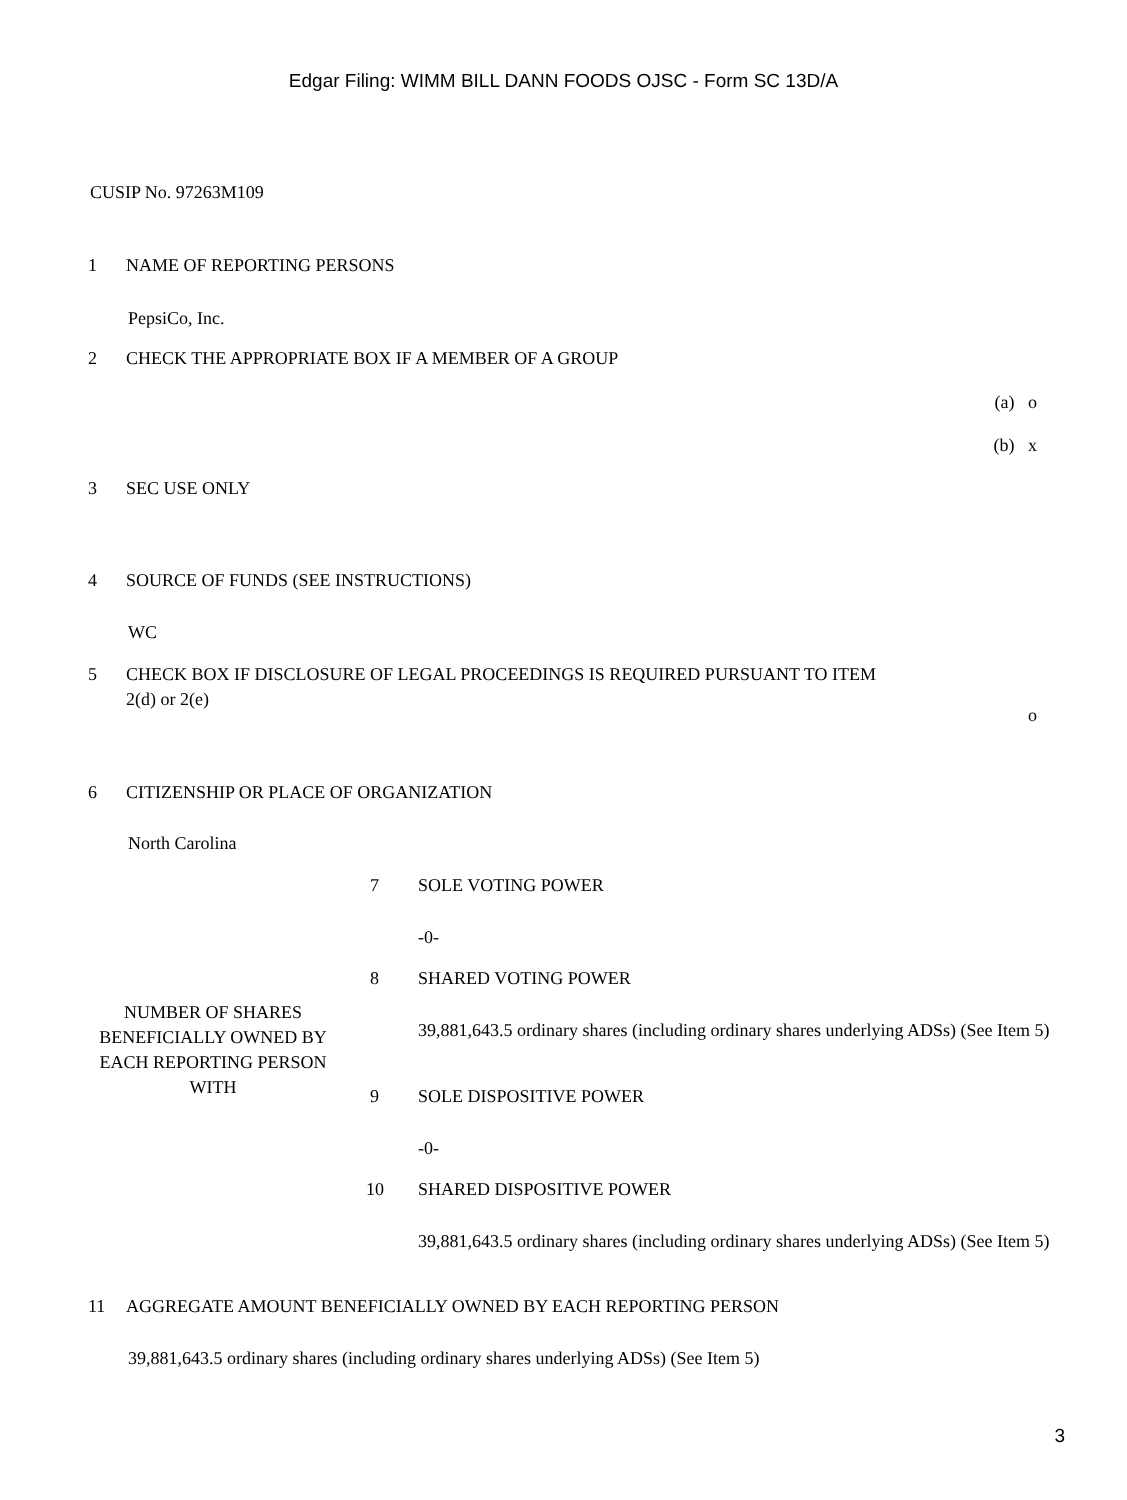Edgar Filing: WIMM BILL DANN FOODS OJSC - Form SC 13D/A
CUSIP No. 97263M109
1 NAME OF REPORTING PERSONS
PepsiCo, Inc.
2 CHECK THE APPROPRIATE BOX IF A MEMBER OF A GROUP
(a) o
(b) x
3 SEC USE ONLY
4 SOURCE OF FUNDS (SEE INSTRUCTIONS)
WC
5 CHECK BOX IF DISCLOSURE OF LEGAL PROCEEDINGS IS REQUIRED PURSUANT TO ITEM
2(d) or 2(e)
o
6 CITIZENSHIP OR PLACE OF ORGANIZATION
North Carolina
NUMBER OF SHARES BENEFICIALLY OWNED BY EACH REPORTING PERSON WITH
7 SOLE VOTING POWER
-0-
8 SHARED VOTING POWER
39,881,643.5 ordinary shares (including ordinary shares underlying ADSs) (See Item 5)
9 SOLE DISPOSITIVE POWER
-0-
10 SHARED DISPOSITIVE POWER
39,881,643.5 ordinary shares (including ordinary shares underlying ADSs) (See Item 5)
11 AGGREGATE AMOUNT BENEFICIALLY OWNED BY EACH REPORTING PERSON
39,881,643.5 ordinary shares (including ordinary shares underlying ADSs) (See Item 5)
3